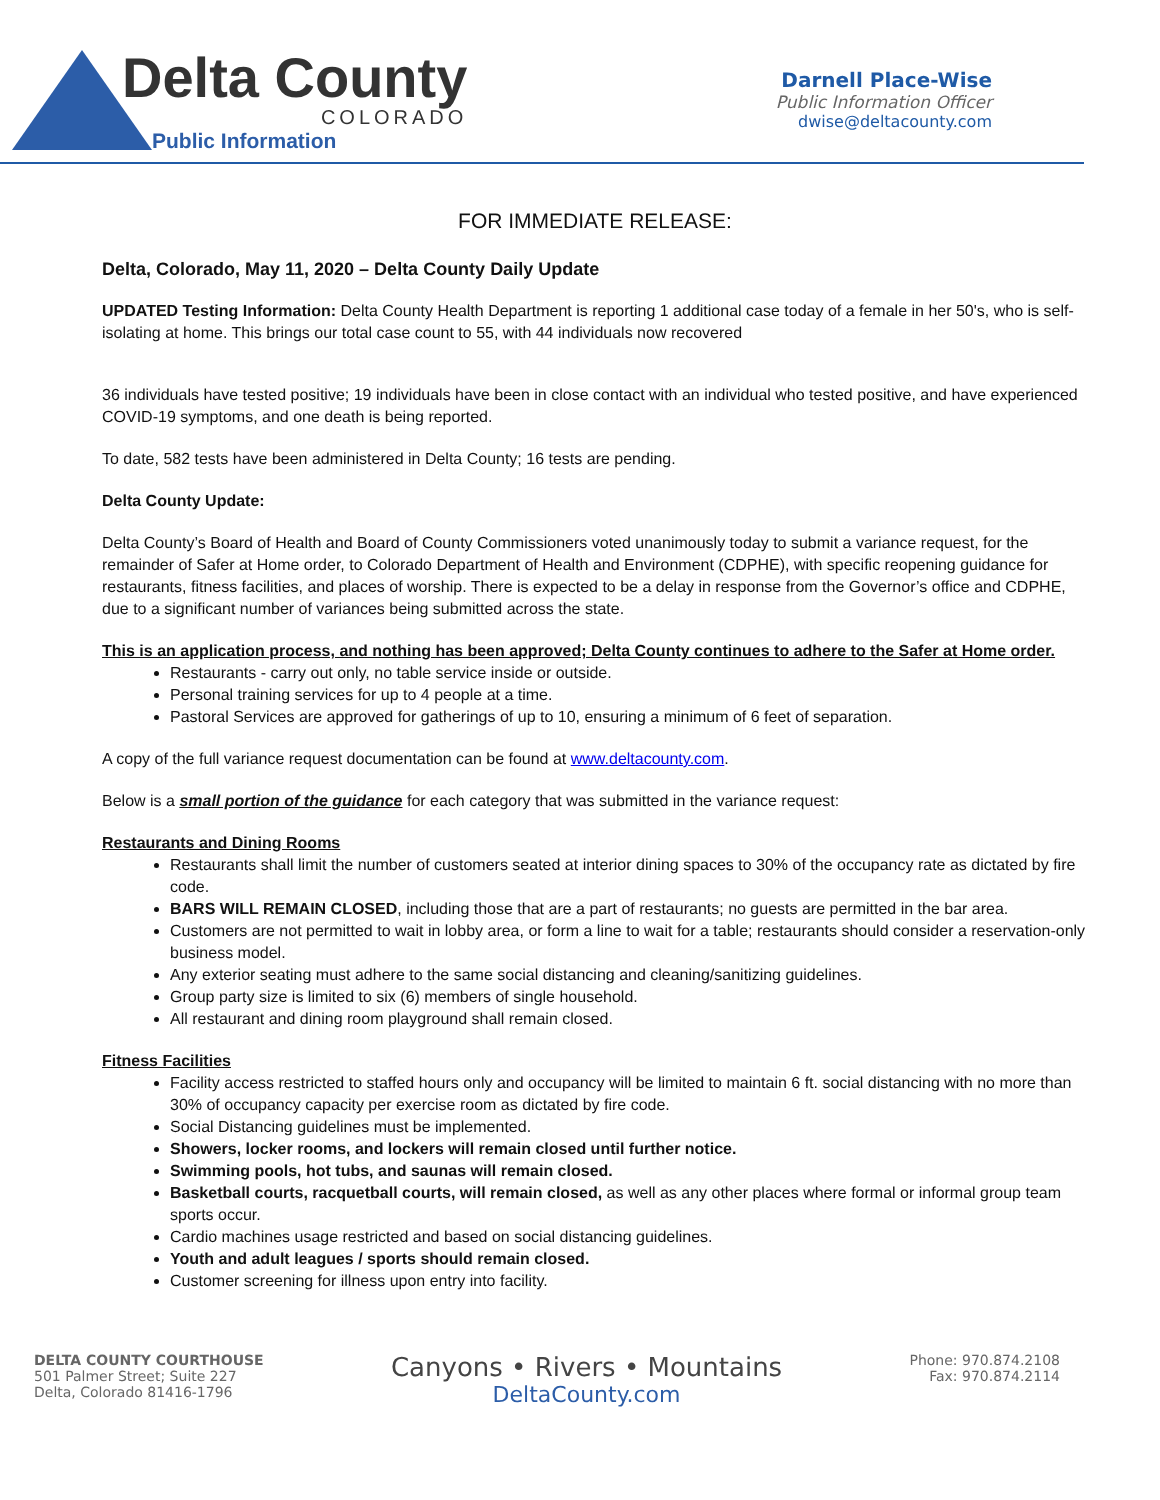Delta County
COLORADO
Public Information
Darnell Place-Wise
Public Information Officer
dwise@deltacounty.com
FOR IMMEDIATE RELEASE:
Delta, Colorado, May 11, 2020 – Delta County Daily Update
UPDATED Testing Information: Delta County Health Department is reporting 1 additional case today of a female in her 50's, who is self-isolating at home. This brings our total case count to 55, with 44 individuals now recovered
36 individuals have tested positive; 19 individuals have been in close contact with an individual who tested positive, and have experienced COVID-19 symptoms, and one death is being reported.
To date, 582 tests have been administered in Delta County; 16 tests are pending.
Delta County Update:
Delta County’s Board of Health and Board of County Commissioners voted unanimously today to submit a variance request, for the remainder of Safer at Home order, to Colorado Department of Health and Environment (CDPHE), with specific reopening guidance for restaurants, fitness facilities, and places of worship. There is expected to be a delay in response from the Governor’s office and CDPHE, due to a significant number of variances being submitted across the state.
This is an application process, and nothing has been approved; Delta County continues to adhere to the Safer at Home order.
Restaurants - carry out only, no table service inside or outside.
Personal training services for up to 4 people at a time.
Pastoral Services are approved for gatherings of up to 10, ensuring a minimum of 6 feet of separation.
A copy of the full variance request documentation can be found at www.deltacounty.com.
Below is a small portion of the guidance for each category that was submitted in the variance request:
Restaurants and Dining Rooms
Restaurants shall limit the number of customers seated at interior dining spaces to 30% of the occupancy rate as dictated by fire code.
BARS WILL REMAIN CLOSED, including those that are a part of restaurants; no guests are permitted in the bar area.
Customers are not permitted to wait in lobby area, or form a line to wait for a table; restaurants should consider a reservation-only business model.
Any exterior seating must adhere to the same social distancing and cleaning/sanitizing guidelines.
Group party size is limited to six (6) members of single household.
All restaurant and dining room playground shall remain closed.
Fitness Facilities
Facility access restricted to staffed hours only and occupancy will be limited to maintain 6 ft. social distancing with no more than 30% of occupancy capacity per exercise room as dictated by fire code.
Social Distancing guidelines must be implemented.
Showers, locker rooms, and lockers will remain closed until further notice.
Swimming pools, hot tubs, and saunas will remain closed.
Basketball courts, racquetball courts, will remain closed, as well as any other places where formal or informal group team sports occur.
Cardio machines usage restricted and based on social distancing guidelines.
Youth and adult leagues / sports should remain closed.
Customer screening for illness upon entry into facility.
DELTA COUNTY COURTHOUSE
501 Palmer Street; Suite 227
Delta, Colorado 81416-1796
Canyons • Rivers • Mountains
DeltaCounty.com
Phone: 970.874.2108
Fax: 970.874.2114